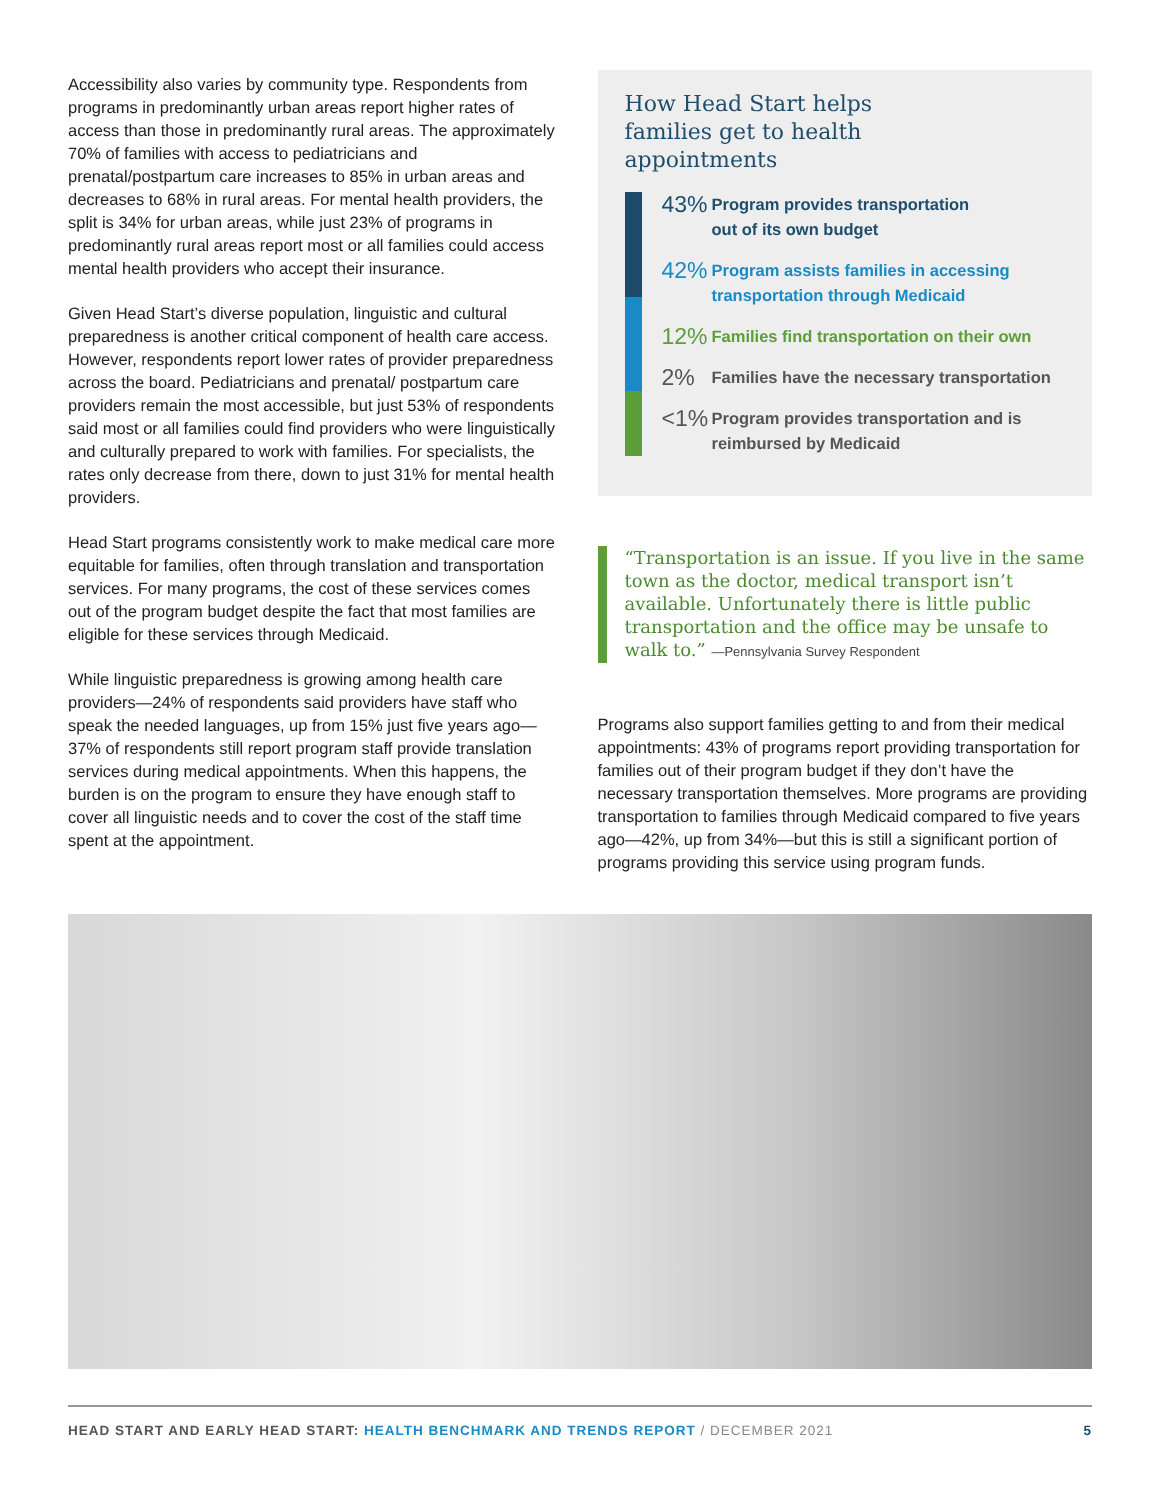Accessibility also varies by community type. Respondents from programs in predominantly urban areas report higher rates of access than those in predominantly rural areas. The approximately 70% of families with access to pediatricians and prenatal/postpartum care increases to 85% in urban areas and decreases to 68% in rural areas. For mental health providers, the split is 34% for urban areas, while just 23% of programs in predominantly rural areas report most or all families could access mental health providers who accept their insurance.
Given Head Start’s diverse population, linguistic and cultural preparedness is another critical component of health care access. However, respondents report lower rates of provider preparedness across the board. Pediatricians and prenatal/ postpartum care providers remain the most accessible, but just 53% of respondents said most or all families could find providers who were linguistically and culturally prepared to work with families. For specialists, the rates only decrease from there, down to just 31% for mental health providers.
Head Start programs consistently work to make medical care more equitable for families, often through translation and transportation services. For many programs, the cost of these services comes out of the program budget despite the fact that most families are eligible for these services through Medicaid.
While linguistic preparedness is growing among health care providers—24% of respondents said providers have staff who speak the needed languages, up from 15% just five years ago—37% of respondents still report program staff provide translation services during medical appointments. When this happens, the burden is on the program to ensure they have enough staff to cover all linguistic needs and to cover the cost of the staff time spent at the appointment.
How Head Start helps families get to health appointments
43% Program provides transportation
out of its own budget
42% Program assists families in accessing
transportation through Medicaid
12% Families find transportation on their own
2% Families have the necessary transportation
<1% Program provides transportation and is
reimbursed by Medicaid
“Transportation is an issue. If you live in the same town as the doctor, medical transport isn’t available. Unfortunately there is little public transportation and the office may be unsafe to walk to.” —Pennsylvania Survey Respondent
Programs also support families getting to and from their medical appointments: 43% of programs report providing transportation for families out of their program budget if they don’t have the necessary transportation themselves. More programs are providing transportation to families through Medicaid compared to five years ago—42%, up from 34%—but this is still a significant portion of programs providing this service using program funds.
HEAD START AND EARLY HEAD START: HEALTH BENCHMARK AND TRENDS REPORT / DECEMBER 2021 5